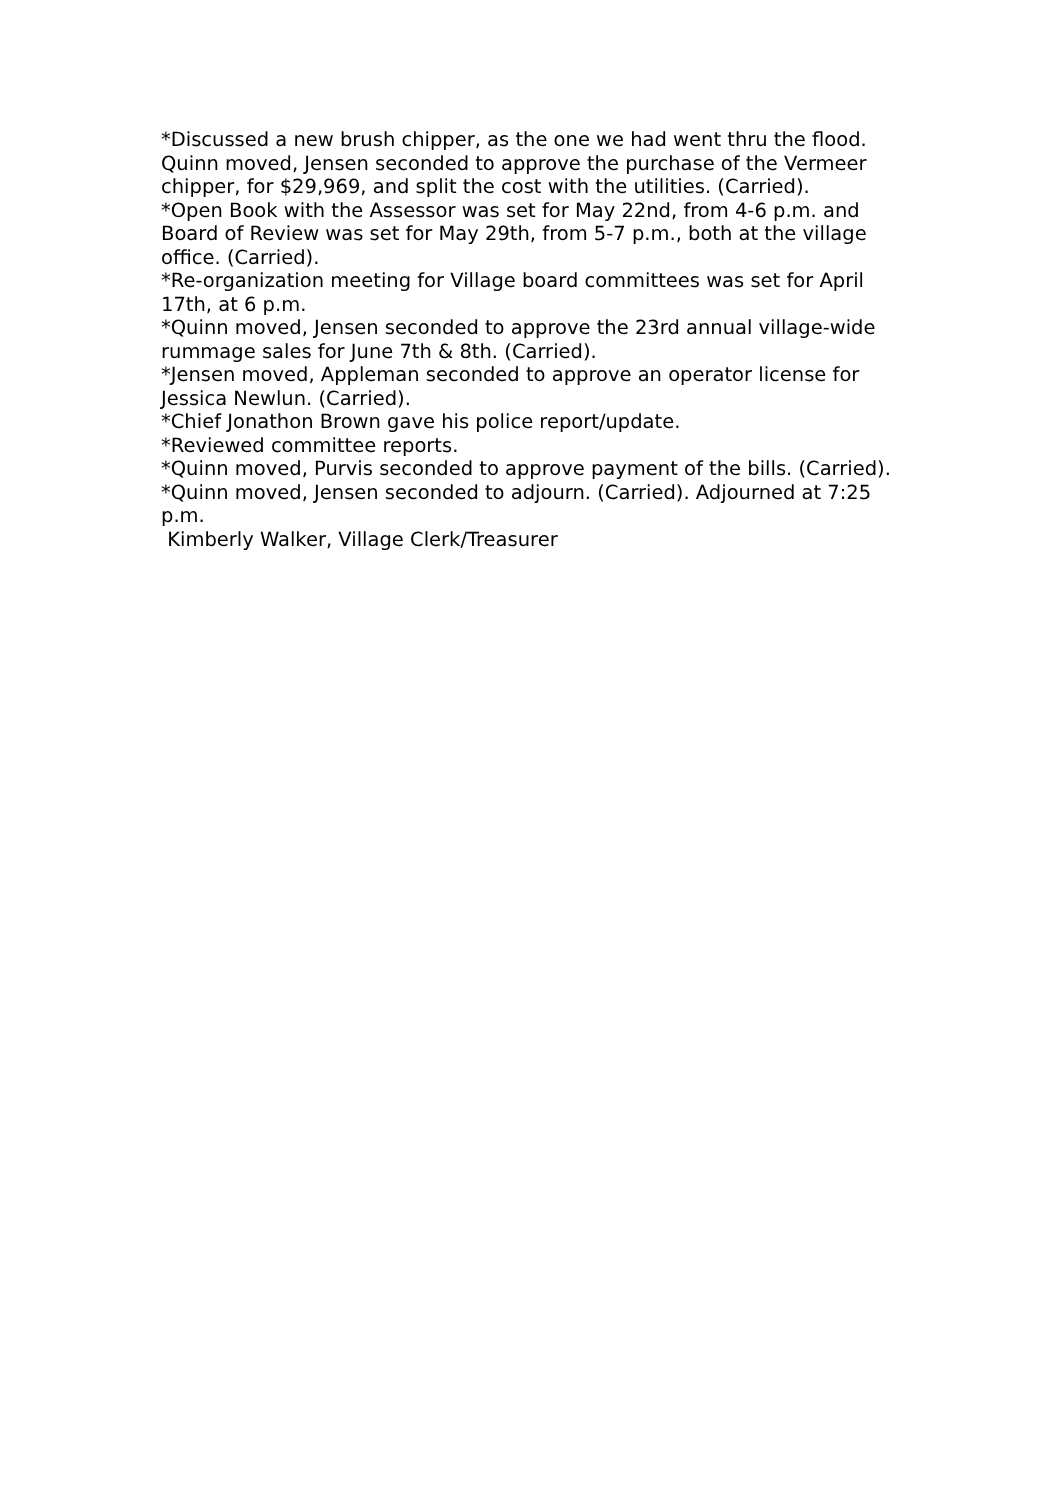*Discussed a new brush chipper, as the one we had went thru the flood. Quinn moved, Jensen seconded to approve the purchase of the Vermeer chipper, for $29,969, and split the cost with the utilities. (Carried).
*Open Book with the Assessor was set for May 22nd, from 4-6 p.m. and Board of Review was set for May 29th, from 5-7 p.m., both at the village office. (Carried).
*Re-organization meeting for Village board committees was set for April 17th, at 6 p.m.
*Quinn moved, Jensen seconded to approve the 23rd annual village-wide rummage sales for June 7th & 8th. (Carried).
*Jensen moved, Appleman seconded to approve an operator license for Jessica Newlun. (Carried).
*Chief Jonathon Brown gave his police report/update.
*Reviewed committee reports.
*Quinn moved, Purvis seconded to approve payment of the bills. (Carried).
*Quinn moved, Jensen seconded to adjourn. (Carried). Adjourned at 7:25 p.m.
Kimberly Walker, Village Clerk/Treasurer